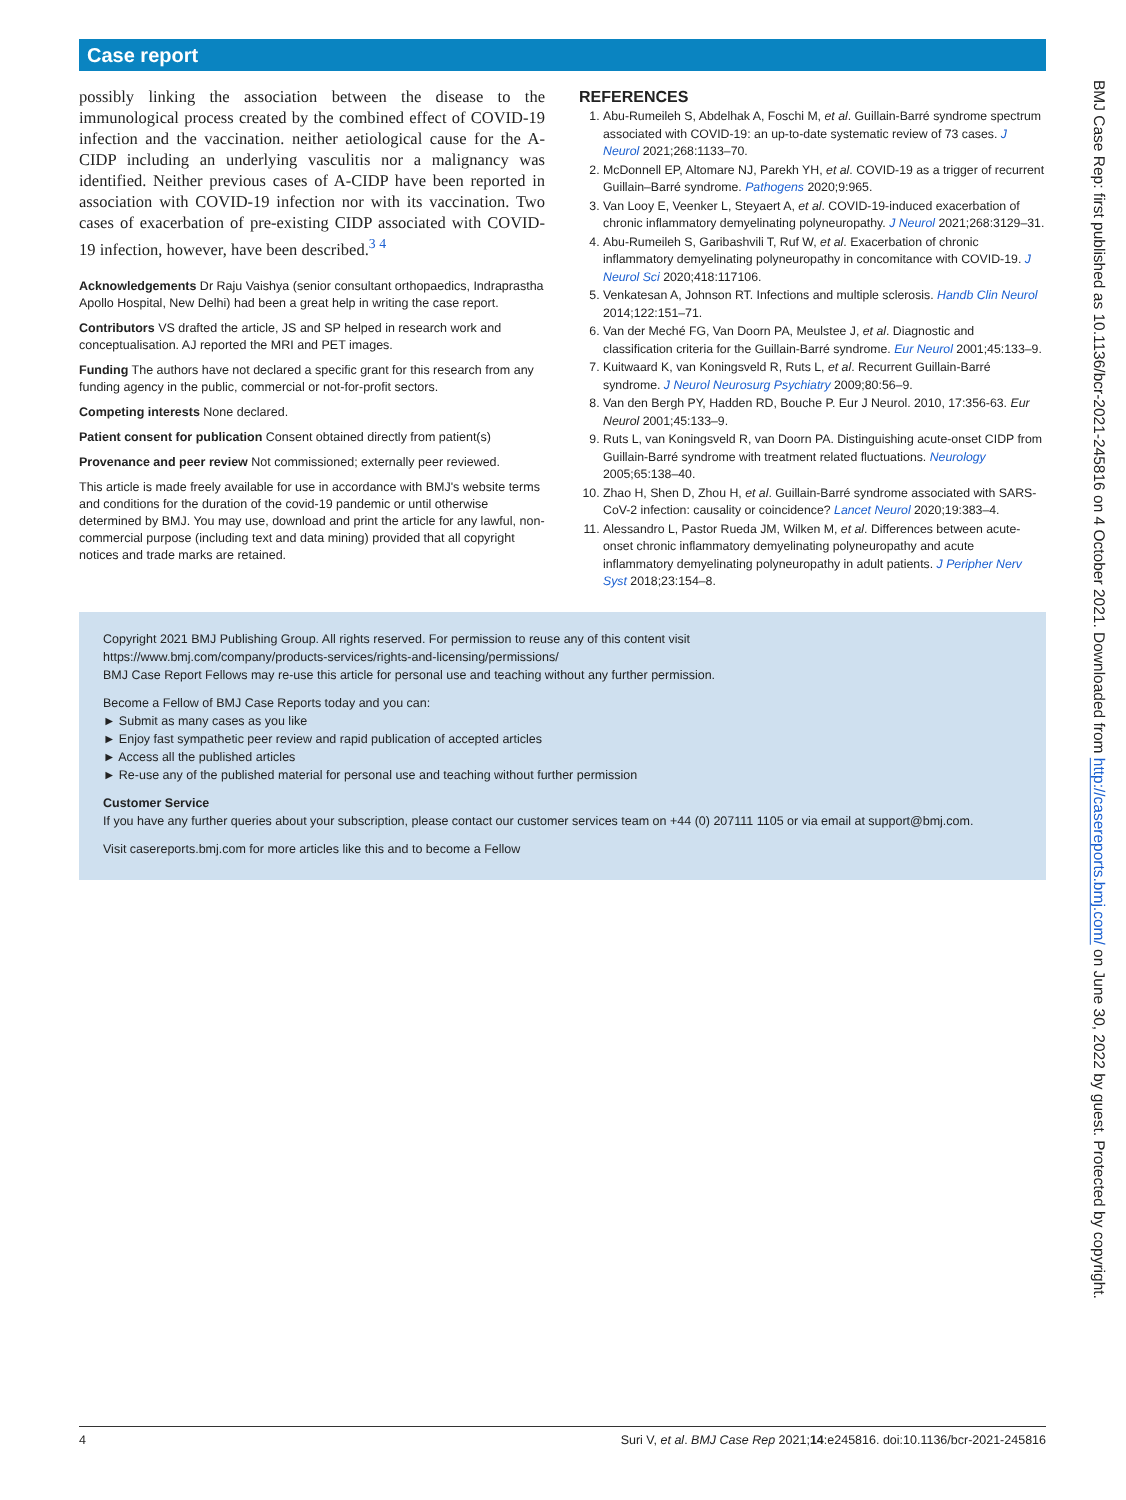Case report
possibly linking the association between the disease to the immunological process created by the combined effect of COVID-19 infection and the vaccination. neither aetiological cause for the A-CIDP including an underlying vasculitis nor a malignancy was identified. Neither previous cases of A-CIDP have been reported in association with COVID-19 infection nor with its vaccination. Two cases of exacerbation of pre-existing CIDP associated with COVID-19 infection, however, have been described.<sup>3 4</sup>
Acknowledgements Dr Raju Vaishya (senior consultant orthopaedics, Indraprastha Apollo Hospital, New Delhi) had been a great help in writing the case report.
Contributors VS drafted the article, JS and SP helped in research work and conceptualisation. AJ reported the MRI and PET images.
Funding The authors have not declared a specific grant for this research from any funding agency in the public, commercial or not-for-profit sectors.
Competing interests None declared.
Patient consent for publication Consent obtained directly from patient(s)
Provenance and peer review Not commissioned; externally peer reviewed.
This article is made freely available for use in accordance with BMJ's website terms and conditions for the duration of the covid-19 pandemic or until otherwise determined by BMJ. You may use, download and print the article for any lawful, non-commercial purpose (including text and data mining) provided that all copyright notices and trade marks are retained.
REFERENCES
1. Abu-Rumeileh S, Abdelhak A, Foschi M, et al. Guillain-Barré syndrome spectrum associated with COVID-19: an up-to-date systematic review of 73 cases. J Neurol 2021;268:1133–70.
2. McDonnell EP, Altomare NJ, Parekh YH, et al. COVID-19 as a trigger of recurrent Guillain–Barré syndrome. Pathogens 2020;9:965.
3. Van Looy E, Veenker L, Steyaert A, et al. COVID-19-induced exacerbation of chronic inflammatory demyelinating polyneuropathy. J Neurol 2021;268:3129–31.
4. Abu-Rumeileh S, Garibashvili T, Ruf W, et al. Exacerbation of chronic inflammatory demyelinating polyneuropathy in concomitance with COVID-19. J Neurol Sci 2020;418:117106.
5. Venkatesan A, Johnson RT. Infections and multiple sclerosis. Handb Clin Neurol 2014;122:151–71.
6. Van der Meché FG, Van Doorn PA, Meulstee J, et al. Diagnostic and classification criteria for the Guillain-Barré syndrome. Eur Neurol 2001;45:133–9.
7. Kuitwaard K, van Koningsveld R, Ruts L, et al. Recurrent Guillain-Barré syndrome. J Neurol Neurosurg Psychiatry 2009;80:56–9.
8. Van den Bergh PY, Hadden RD, Bouche P. Eur J Neurol. 2010, 17:356-63. Eur Neurol 2001;45:133–9.
9. Ruts L, van Koningsveld R, van Doorn PA. Distinguishing acute-onset CIDP from Guillain-Barré syndrome with treatment related fluctuations. Neurology 2005;65:138–40.
10. Zhao H, Shen D, Zhou H, et al. Guillain-Barré syndrome associated with SARS-CoV-2 infection: causality or coincidence? Lancet Neurol 2020;19:383–4.
11. Alessandro L, Pastor Rueda JM, Wilken M, et al. Differences between acute-onset chronic inflammatory demyelinating polyneuropathy and acute inflammatory demyelinating polyneuropathy in adult patients. J Peripher Nerv Syst 2018;23:154–8.
Copyright 2021 BMJ Publishing Group. All rights reserved. For permission to reuse any of this content visit
https://www.bmj.com/company/products-services/rights-and-licensing/permissions/
BMJ Case Report Fellows may re-use this article for personal use and teaching without any further permission.
Become a Fellow of BMJ Case Reports today and you can:
► Submit as many cases as you like
► Enjoy fast sympathetic peer review and rapid publication of accepted articles
► Access all the published articles
► Re-use any of the published material for personal use and teaching without further permission
Customer Service
If you have any further queries about your subscription, please contact our customer services team on +44 (0) 207111 1105 or via email at support@bmj.com.
Visit casereports.bmj.com for more articles like this and to become a Fellow
BMJ Case Rep: first published as 10.1136/bcr-2021-245816 on 4 October 2021. Downloaded from http://casereports.bmj.com/ on June 30, 2022 by guest. Protected by copyright.
4 Suri V, et al. BMJ Case Rep 2021;14:e245816. doi:10.1136/bcr-2021-245816